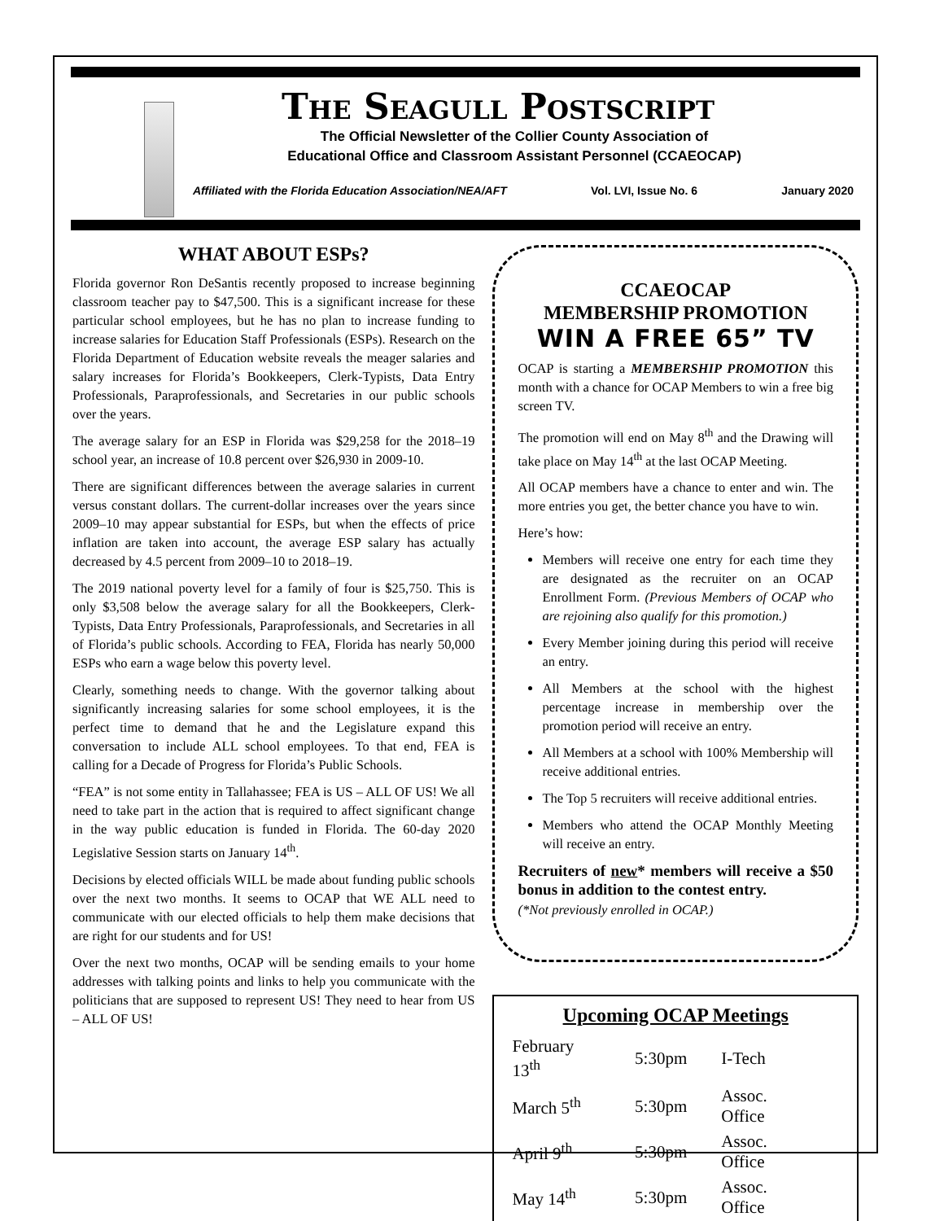The Seagull Postscript
The Official Newsletter of the Collier County Association of
Educational Office and Classroom Assistant Personnel (CCAEOCAP)
Affiliated with the Florida Education Association/NEA/AFT Vol. LVI, Issue No. 6 January 2020
WHAT ABOUT ESPs?
Florida governor Ron DeSantis recently proposed to increase beginning classroom teacher pay to $47,500. This is a significant increase for these particular school employees, but he has no plan to increase funding to increase salaries for Education Staff Professionals (ESPs). Research on the Florida Department of Education website reveals the meager salaries and salary increases for Florida’s Bookkeepers, Clerk-Typists, Data Entry Professionals, Paraprofessionals, and Secretaries in our public schools over the years.
The average salary for an ESP in Florida was $29,258 for the 2018–19 school year, an increase of 10.8 percent over $26,930 in 2009-10.
There are significant differences between the average salaries in current versus constant dollars. The current-dollar increases over the years since 2009–10 may appear substantial for ESPs, but when the effects of price inflation are taken into account, the average ESP salary has actually decreased by 4.5 percent from 2009–10 to 2018–19.
The 2019 national poverty level for a family of four is $25,750. This is only $3,508 below the average salary for all the Bookkeepers, Clerk-Typists, Data Entry Professionals, Paraprofessionals, and Secretaries in all of Florida’s public schools. According to FEA, Florida has nearly 50,000 ESPs who earn a wage below this poverty level.
Clearly, something needs to change. With the governor talking about significantly increasing salaries for some school employees, it is the perfect time to demand that he and the Legislature expand this conversation to include ALL school employees. To that end, FEA is calling for a Decade of Progress for Florida’s Public Schools.
“FEA” is not some entity in Tallahassee; FEA is US – ALL OF US! We all need to take part in the action that is required to affect significant change in the way public education is funded in Florida. The 60-day 2020 Legislative Session starts on January 14<sup>th</sup>.
Decisions by elected officials WILL be made about funding public schools over the next two months. It seems to OCAP that WE ALL need to communicate with our elected officials to help them make decisions that are right for our students and for US!
Over the next two months, OCAP will be sending emails to your home addresses with talking points and links to help you communicate with the politicians that are supposed to represent US! They need to hear from US – ALL OF US!
CCAEOCAP
MEMBERSHIP PROMOTION
WIN A FREE 65” TV
OCAP is starting a MEMBERSHIP PROMOTION this month with a chance for OCAP Members to win a free big screen TV.
The promotion will end on May 8<sup>th</sup> and the Drawing will take place on May 14<sup>th</sup> at the last OCAP Meeting.
All OCAP members have a chance to enter and win. The more entries you get, the better chance you have to win.
Here’s how:
Members will receive one entry for each time they are designated as the recruiter on an OCAP Enrollment Form. (Previous Members of OCAP who are rejoining also qualify for this promotion.)
Every Member joining during this period will receive an entry.
All Members at the school with the highest percentage increase in membership over the promotion period will receive an entry.
All Members at a school with 100% Membership will receive additional entries.
The Top 5 recruiters will receive additional entries.
Members who attend the OCAP Monthly Meeting will receive an entry.
Recruiters of new* members will receive a $50 bonus in addition to the contest entry.
(*Not previously enrolled in OCAP.)
Upcoming OCAP Meetings
| February 13<sup>th</sup> | 5:30pm | I-Tech |
| March 5<sup>th</sup> | 5:30pm | Assoc. Office |
| April 9<sup>th</sup> | 5:30pm | Assoc. Office |
| May 14<sup>th</sup> | 5:30pm | Assoc. Office |